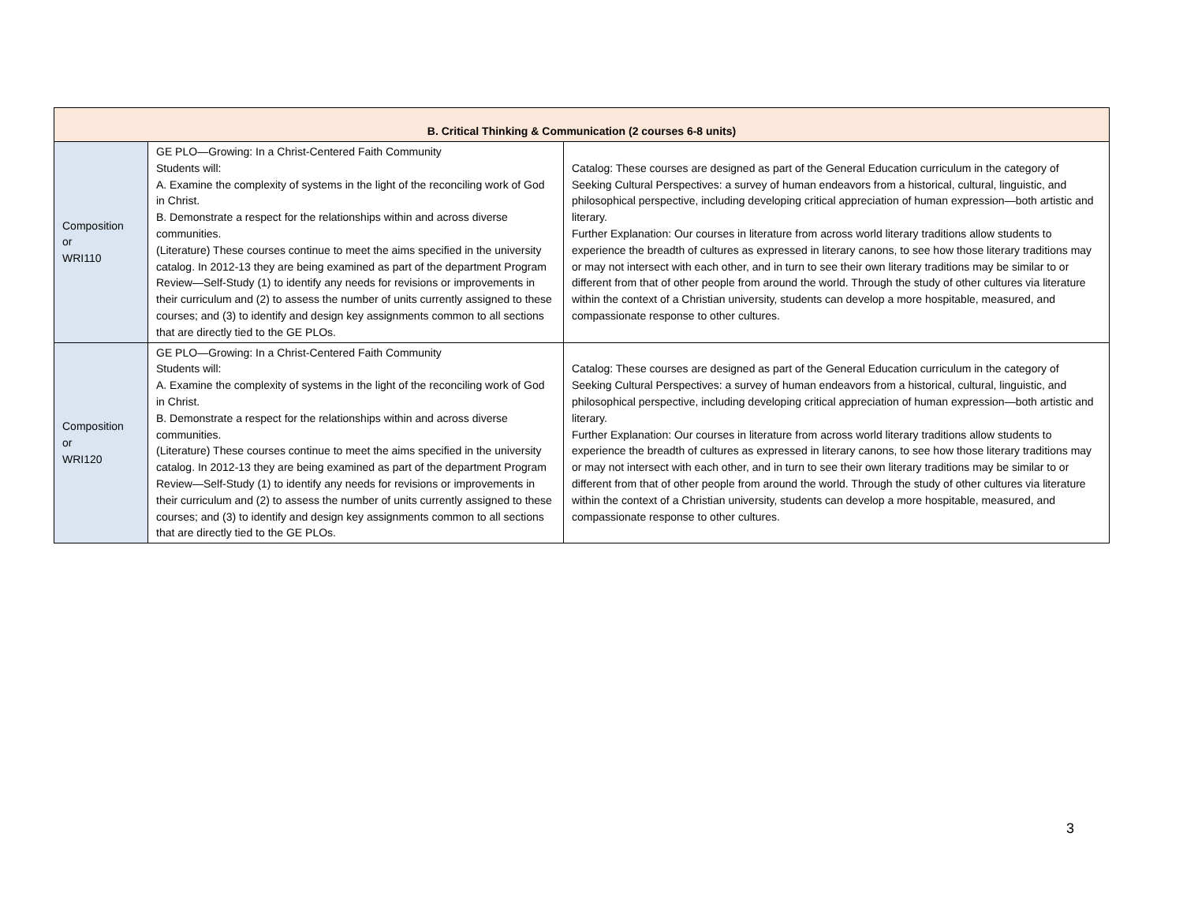| B. Critical Thinking & Communication (2 courses 6-8 units) | | |
| --- | --- | --- |
| Composition or WRI110 | GE PLO—Growing: In a Christ-Centered Faith Community Students will: A. Examine the complexity of systems in the light of the reconciling work of God in Christ. B. Demonstrate a respect for the relationships within and across diverse communities. (Literature) These courses continue to meet the aims specified in the university catalog. In 2012-13 they are being examined as part of the department Program Review—Self-Study (1) to identify any needs for revisions or improvements in their curriculum and (2) to assess the number of units currently assigned to these courses; and (3) to identify and design key assignments common to all sections that are directly tied to the GE PLOs. | Catalog: These courses are designed as part of the General Education curriculum in the category of Seeking Cultural Perspectives: a survey of human endeavors from a historical, cultural, linguistic, and philosophical perspective, including developing critical appreciation of human expression—both artistic and literary. Further Explanation: Our courses in literature from across world literary traditions allow students to experience the breadth of cultures as expressed in literary canons, to see how those literary traditions may or may not intersect with each other, and in turn to see their own literary traditions may be similar to or different from that of other people from around the world. Through the study of other cultures via literature within the context of a Christian university, students can develop a more hospitable, measured, and compassionate response to other cultures. |
| Composition or WRI120 | GE PLO—Growing: In a Christ-Centered Faith Community Students will: A. Examine the complexity of systems in the light of the reconciling work of God in Christ. B. Demonstrate a respect for the relationships within and across diverse communities. (Literature) These courses continue to meet the aims specified in the university catalog. In 2012-13 they are being examined as part of the department Program Review—Self-Study (1) to identify any needs for revisions or improvements in their curriculum and (2) to assess the number of units currently assigned to these courses; and (3) to identify and design key assignments common to all sections that are directly tied to the GE PLOs. | Catalog: These courses are designed as part of the General Education curriculum in the category of Seeking Cultural Perspectives: a survey of human endeavors from a historical, cultural, linguistic, and philosophical perspective, including developing critical appreciation of human expression—both artistic and literary. Further Explanation: Our courses in literature from across world literary traditions allow students to experience the breadth of cultures as expressed in literary canons, to see how those literary traditions may or may not intersect with each other, and in turn to see their own literary traditions may be similar to or different from that of other people from around the world. Through the study of other cultures via literature within the context of a Christian university, students can develop a more hospitable, measured, and compassionate response to other cultures. |
3